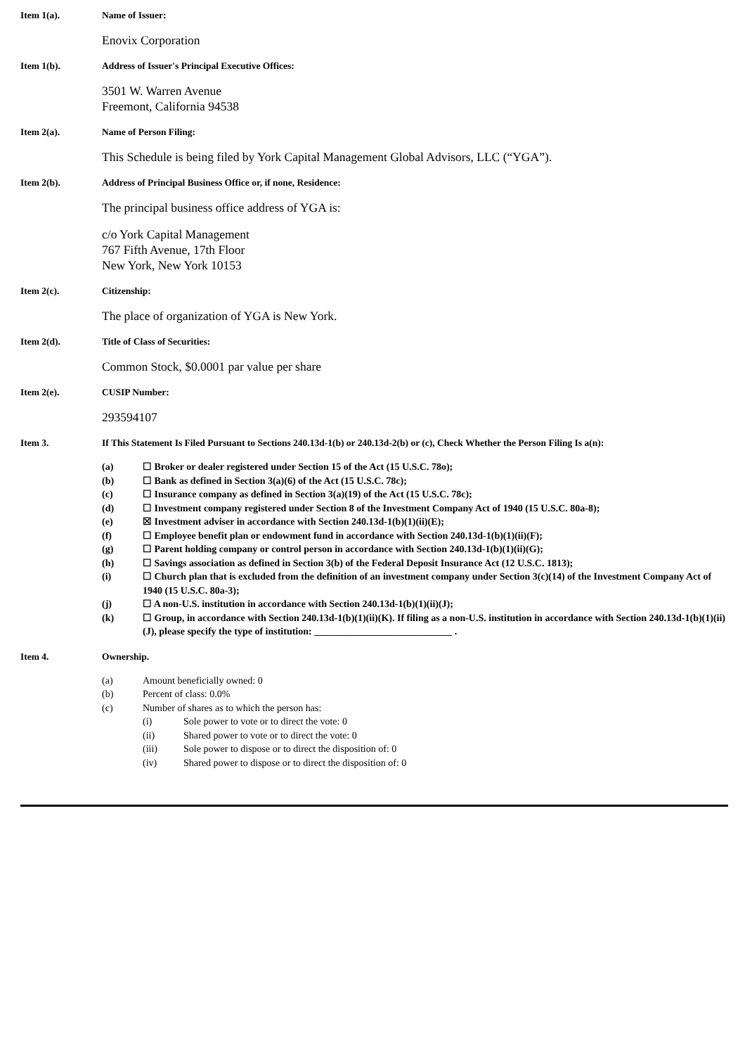Item 1(a). Name of Issuer:
Enovix Corporation
Item 1(b). Address of Issuer's Principal Executive Offices:
3501 W. Warren Avenue
Freemont, California 94538
Item 2(a). Name of Person Filing:
This Schedule is being filed by York Capital Management Global Advisors, LLC (“YGA”).
Item 2(b). Address of Principal Business Office or, if none, Residence:
The principal business office address of YGA is:
c/o York Capital Management
767 Fifth Avenue, 17th Floor
New York, New York 10153
Item 2(c). Citizenship:
The place of organization of YGA is New York.
Item 2(d). Title of Class of Securities:
Common Stock, $0.0001 par value per share
Item 2(e). CUSIP Number:
293594107
Item 3. If This Statement Is Filed Pursuant to Sections 240.13d-1(b) or 240.13d-2(b) or (c), Check Whether the Person Filing Is a(n):
(a) ☐ Broker or dealer registered under Section 15 of the Act (15 U.S.C. 78o);
(b) ☐ Bank as defined in Section 3(a)(6) of the Act (15 U.S.C. 78c);
(c) ☐ Insurance company as defined in Section 3(a)(19) of the Act (15 U.S.C. 78c);
(d) ☐ Investment company registered under Section 8 of the Investment Company Act of 1940 (15 U.S.C. 80a-8);
(e) ☒ Investment adviser in accordance with Section 240.13d-1(b)(1)(ii)(E);
(f) ☐ Employee benefit plan or endowment fund in accordance with Section 240.13d-1(b)(1)(ii)(F);
(g) ☐ Parent holding company or control person in accordance with Section 240.13d-1(b)(1)(ii)(G);
(h) ☐ Savings association as defined in Section 3(b) of the Federal Deposit Insurance Act (12 U.S.C. 1813);
(i) ☐ Church plan that is excluded from the definition of an investment company under Section 3(c)(14) of the Investment Company Act of 1940 (15 U.S.C. 80a-3);
(j) ☐ A non-U.S. institution in accordance with Section 240.13d-1(b)(1)(ii)(J);
(k) ☐ Group, in accordance with Section 240.13d-1(b)(1)(ii)(K). If filing as a non-U.S. institution in accordance with Section 240.13d-1(b)(1)(ii)(J), please specify the type of institution: ____________________________ .
Item 4. Ownership.
(a) Amount beneficially owned: 0
(b) Percent of class: 0.0%
(c) Number of shares as to which the person has:
(i) Sole power to vote or to direct the vote: 0
(ii) Shared power to vote or to direct the vote: 0
(iii) Sole power to dispose or to direct the disposition of: 0
(iv) Shared power to dispose or to direct the disposition of: 0